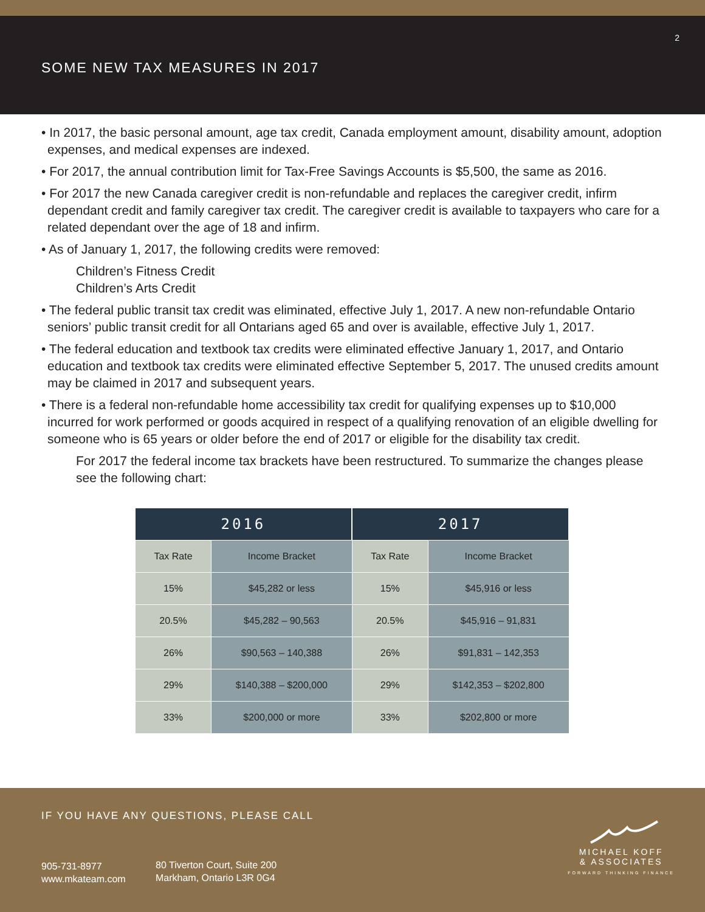2
SOME NEW TAX MEASURES IN 2017
• In 2017, the basic personal amount, age tax credit, Canada employment amount, disability amount, adoption expenses, and medical expenses are indexed.
• For 2017, the annual contribution limit for Tax-Free Savings Accounts is $5,500, the same as 2016.
• For 2017 the new Canada caregiver credit is non-refundable and replaces the caregiver credit, infirm dependant credit and family caregiver tax credit. The caregiver credit is available to taxpayers who care for a related dependant over the age of 18 and infirm.
• As of January 1, 2017, the following credits were removed:
Children’s Fitness Credit
Children’s Arts Credit
• The federal public transit tax credit was eliminated, effective July 1, 2017. A new non-refundable Ontario seniors’ public transit credit for all Ontarians aged 65 and over is available, effective July 1, 2017.
• The federal education and textbook tax credits were eliminated effective January 1, 2017, and Ontario education and textbook tax credits were eliminated effective September 5, 2017. The unused credits amount may be claimed in 2017 and subsequent years.
• There is a federal non-refundable home accessibility tax credit for qualifying expenses up to $10,000 incurred for work performed or goods acquired in respect of a qualifying renovation of an eligible dwelling for someone who is 65 years or older before the end of 2017 or eligible for the disability tax credit.
For 2017 the federal income tax brackets have been restructured. To summarize the changes please see the following chart:
| 2016 | | 2017 | |
| --- | --- | --- | --- |
| Tax Rate | Income Bracket | Tax Rate | Income Bracket |
| 15% | $45,282 or less | 15% | $45,916 or less |
| 20.5% | $45,282 – 90,563 | 20.5% | $45,916 – 91,831 |
| 26% | $90,563 – 140,388 | 26% | $91,831 – 142,353 |
| 29% | $140,388 – $200,000 | 29% | $142,353 – $202,800 |
| 33% | $200,000 or more | 33% | $202,800 or more |
IF YOU HAVE ANY QUESTIONS, PLEASE CALL
905-731-8977
www.mkateam.com
80 Tiverton Court, Suite 200
Markham, Ontario L3R 0G4
MICHAEL KOFF
& ASSOCIATES
FORWARD THINKING FINANCE